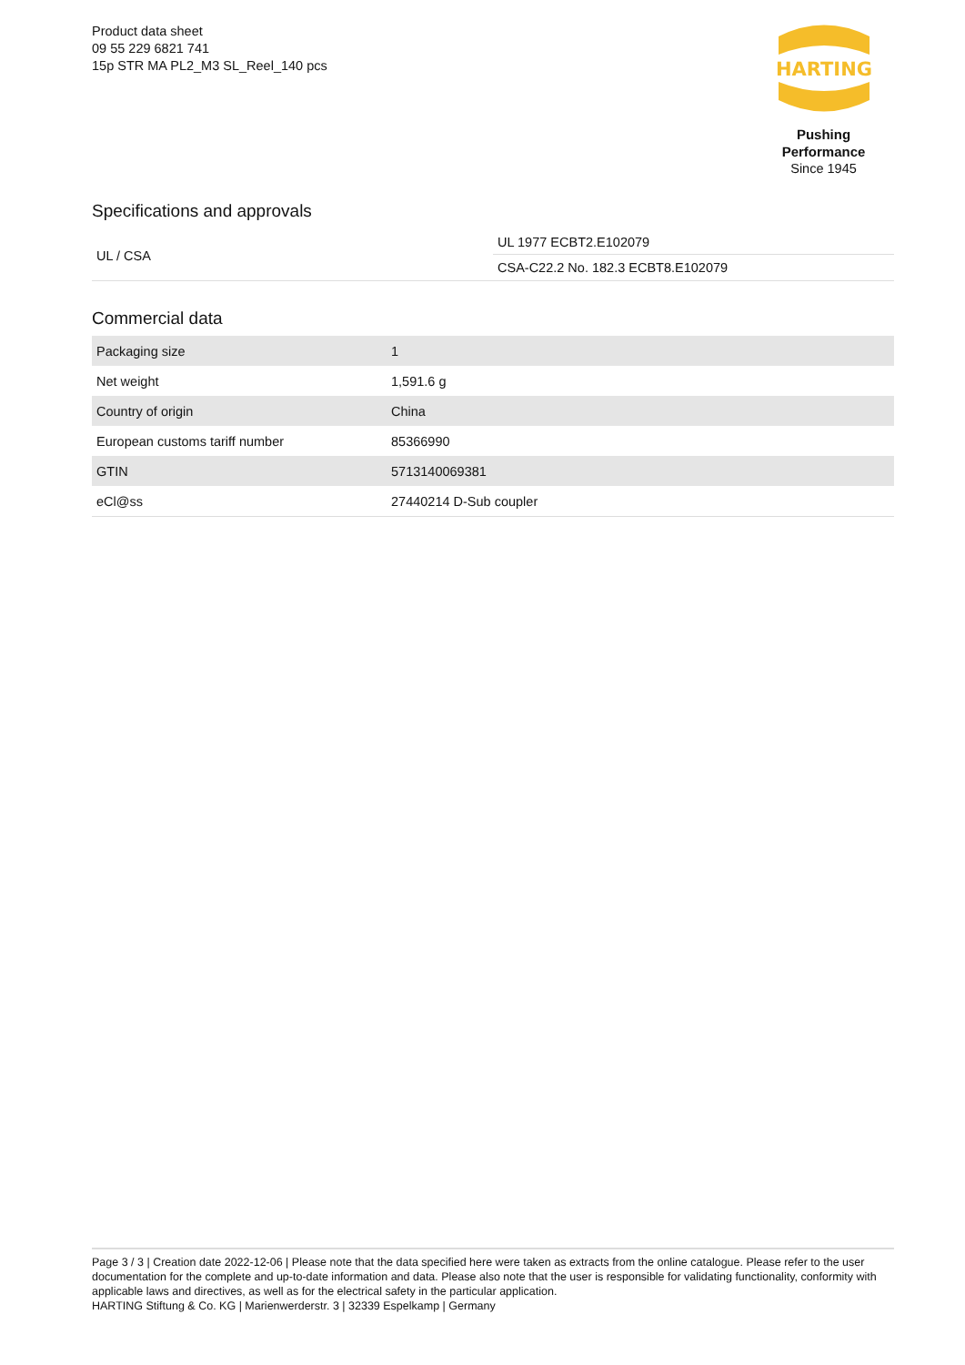Product data sheet
09 55 229 6821 741
15p STR MA PL2_M3 SL_Reel_140 pcs
HARTING
Pushing Performance
Since 1945
Specifications and approvals
| UL / CSA | UL 1977 ECBT2.E102079 |
| | CSA-C22.2 No. 182.3 ECBT8.E102079 |
Commercial data
| Packaging size | 1 |
| Net weight | 1,591.6 g |
| Country of origin | China |
| European customs tariff number | 85366990 |
| GTIN | 5713140069381 |
| eCl@ss | 27440214 D-Sub coupler |
Page 3 / 3 | Creation date 2022-12-06 | Please note that the data specified here were taken as extracts from the online catalogue. Please refer to the user documentation for the complete and up-to-date information and data. Please also note that the user is responsible for validating functionality, conformity with applicable laws and directives, as well as for the electrical safety in the particular application.
HARTING Stiftung & Co. KG | Marienwerderstr. 3 | 32339 Espelkamp | Germany